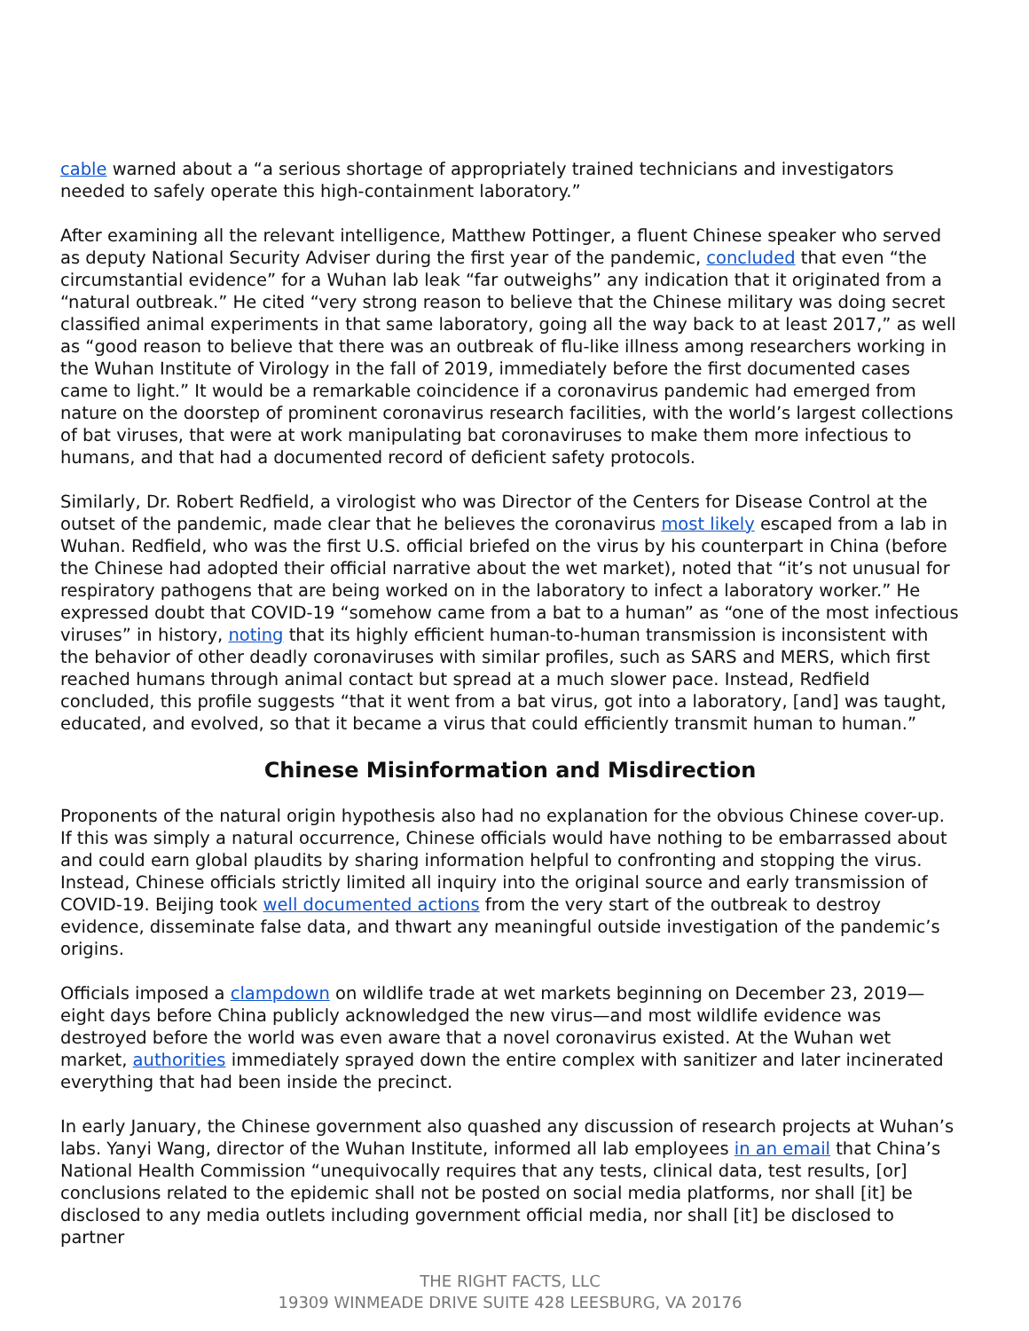cable warned about a “a serious shortage of appropriately trained technicians and investigators needed to safely operate this high-containment laboratory.”
After examining all the relevant intelligence, Matthew Pottinger, a fluent Chinese speaker who served as deputy National Security Adviser during the first year of the pandemic, concluded that even “the circumstantial evidence” for a Wuhan lab leak “far outweighs” any indication that it originated from a “natural outbreak.” He cited “very strong reason to believe that the Chinese military was doing secret classified animal experiments in that same laboratory, going all the way back to at least 2017,” as well as “good reason to believe that there was an outbreak of flu-like illness among researchers working in the Wuhan Institute of Virology in the fall of 2019, immediately before the first documented cases came to light.” It would be a remarkable coincidence if a coronavirus pandemic had emerged from nature on the doorstep of prominent coronavirus research facilities, with the world’s largest collections of bat viruses, that were at work manipulating bat coronaviruses to make them more infectious to humans, and that had a documented record of deficient safety protocols.
Similarly, Dr. Robert Redfield, a virologist who was Director of the Centers for Disease Control at the outset of the pandemic, made clear that he believes the coronavirus most likely escaped from a lab in Wuhan. Redfield, who was the first U.S. official briefed on the virus by his counterpart in China (before the Chinese had adopted their official narrative about the wet market), noted that “it’s not unusual for respiratory pathogens that are being worked on in the laboratory to infect a laboratory worker.” He expressed doubt that COVID-19 “somehow came from a bat to a human” as “one of the most infectious viruses” in history, noting that its highly efficient human-to-human transmission is inconsistent with the behavior of other deadly coronaviruses with similar profiles, such as SARS and MERS, which first reached humans through animal contact but spread at a much slower pace. Instead, Redfield concluded, this profile suggests “that it went from a bat virus, got into a laboratory, [and] was taught, educated, and evolved, so that it became a virus that could efficiently transmit human to human.”
Chinese Misinformation and Misdirection
Proponents of the natural origin hypothesis also had no explanation for the obvious Chinese cover-up. If this was simply a natural occurrence, Chinese officials would have nothing to be embarrassed about and could earn global plaudits by sharing information helpful to confronting and stopping the virus. Instead, Chinese officials strictly limited all inquiry into the original source and early transmission of COVID-19. Beijing took well documented actions from the very start of the outbreak to destroy evidence, disseminate false data, and thwart any meaningful outside investigation of the pandemic’s origins.
Officials imposed a clampdown on wildlife trade at wet markets beginning on December 23, 2019—eight days before China publicly acknowledged the new virus—and most wildlife evidence was destroyed before the world was even aware that a novel coronavirus existed. At the Wuhan wet market, authorities immediately sprayed down the entire complex with sanitizer and later incinerated everything that had been inside the precinct.
In early January, the Chinese government also quashed any discussion of research projects at Wuhan’s labs. Yanyi Wang, director of the Wuhan Institute, informed all lab employees in an email that China’s National Health Commission “unequivocally requires that any tests, clinical data, test results, [or] conclusions related to the epidemic shall not be posted on social media platforms, nor shall [it] be disclosed to any media outlets including government official media, nor shall [it] be disclosed to partner
THE RIGHT FACTS, LLC
19309 WINMEADE DRIVE SUITE 428 LEESBURG, VA 20176